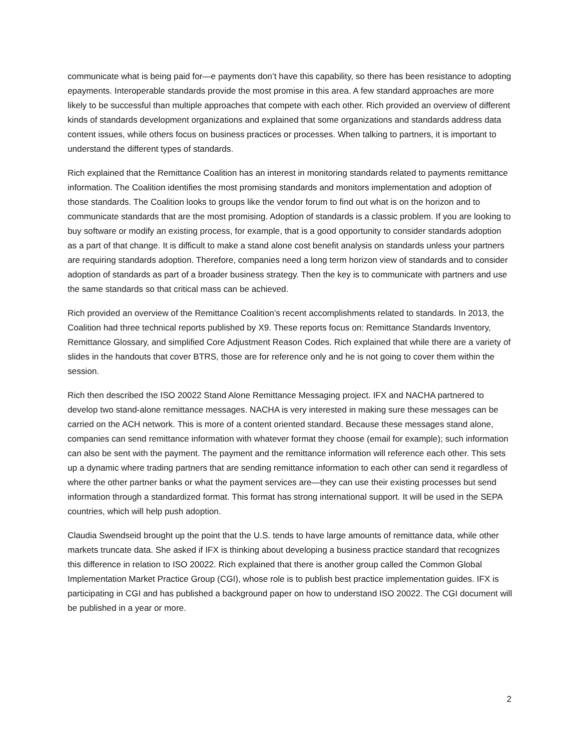communicate what is being paid for—e payments don’t have this capability, so there has been resistance to adopting epayments. Interoperable standards provide the most promise in this area. A few standard approaches are more likely to be successful than multiple approaches that compete with each other. Rich provided an overview of different kinds of standards development organizations and explained that some organizations and standards address data content issues, while others focus on business practices or processes. When talking to partners, it is important to understand the different types of standards.
Rich explained that the Remittance Coalition has an interest in monitoring standards related to payments remittance information. The Coalition identifies the most promising standards and monitors implementation and adoption of those standards. The Coalition looks to groups like the vendor forum to find out what is on the horizon and to communicate standards that are the most promising. Adoption of standards is a classic problem. If you are looking to buy software or modify an existing process, for example, that is a good opportunity to consider standards adoption as a part of that change. It is difficult to make a stand alone cost benefit analysis on standards unless your partners are requiring standards adoption. Therefore, companies need a long term horizon view of standards and to consider adoption of standards as part of a broader business strategy. Then the key is to communicate with partners and use the same standards so that critical mass can be achieved.
Rich provided an overview of the Remittance Coalition’s recent accomplishments related to standards. In 2013, the Coalition had three technical reports published by X9. These reports focus on: Remittance Standards Inventory, Remittance Glossary, and simplified Core Adjustment Reason Codes. Rich explained that while there are a variety of slides in the handouts that cover BTRS, those are for reference only and he is not going to cover them within the session.
Rich then described the ISO 20022 Stand Alone Remittance Messaging project. IFX and NACHA partnered to develop two stand-alone remittance messages. NACHA is very interested in making sure these messages can be carried on the ACH network. This is more of a content oriented standard. Because these messages stand alone, companies can send remittance information with whatever format they choose (email for example); such information can also be sent with the payment. The payment and the remittance information will reference each other. This sets up a dynamic where trading partners that are sending remittance information to each other can send it regardless of where the other partner banks or what the payment services are—they can use their existing processes but send information through a standardized format. This format has strong international support. It will be used in the SEPA countries, which will help push adoption.
Claudia Swendseid brought up the point that the U.S. tends to have large amounts of remittance data, while other markets truncate data. She asked if IFX is thinking about developing a business practice standard that recognizes this difference in relation to ISO 20022. Rich explained that there is another group called the Common Global Implementation Market Practice Group (CGI), whose role is to publish best practice implementation guides. IFX is participating in CGI and has published a background paper on how to understand ISO 20022. The CGI document will be published in a year or more.
2